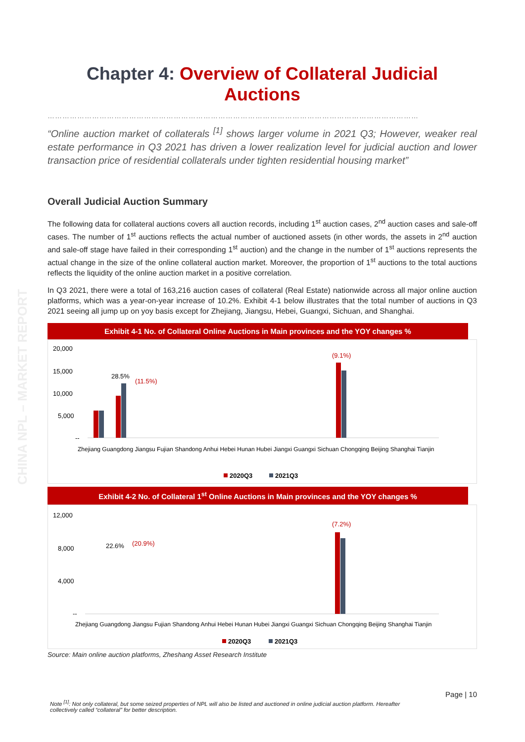CHINA NPL – MARKET REPORT
Chapter 4: Overview of Collateral Judicial Auctions
……………………………………………………………………………………………………………………………………
“Online auction market of collaterals <sup>[1]</sup> shows larger volume in 2021 Q3; However, weaker real estate performance in Q3 2021 has driven a lower realization level for judicial auction and lower transaction price of residential collaterals under tighten residential housing market”
Overall Judicial Auction Summary
The following data for collateral auctions covers all auction records, including 1<sup>st</sup> auction cases, 2<sup>nd</sup> auction cases and sale-off cases. The number of 1<sup>st</sup> auctions reflects the actual number of auctioned assets (in other words, the assets in 2<sup>nd</sup> auction and sale-off stage have failed in their corresponding 1<sup>st</sup> auction) and the change in the number of 1<sup>st</sup> auctions represents the actual change in the size of the online collateral auction market. Moreover, the proportion of 1<sup>st</sup> auctions to the total auctions reflects the liquidity of the online auction market in a positive correlation.
In Q3 2021, there were a total of 163,216 auction cases of collateral (Real Estate) nationwide across all major online auction platforms, which was a year-on-year increase of 10.2%. Exhibit 4-1 below illustrates that the total number of auctions in Q3 2021 seeing all jump up on yoy basis except for Zhejiang, Jiangsu, Hebei, Guangxi, Sichuan, and Shanghai.
Exhibit 4-1 No. of Collateral Online Auctions in Main provinces and the YOY changes %
20,000
15,000
10,000
5,000
--
Zhejiang Guangdong Jiangsu Fujian Shandong Anhui Hebei Hunan Hubei Jiangxi Guangxi Sichuan Chongqing Beijing Shanghai Tianjin
2020Q3
2021Q3
(9.1%)
28.5%
(11.5%)
Exhibit 4-2 No. of Collateral 1<sup>st</sup> Online Auctions in Main provinces and the YOY changes %
12,000
8,000
4,000
--
Zhejiang Guangdong Jiangsu Fujian Shandong Anhui Hebei Hunan Hubei Jiangxi Guangxi Sichuan Chongqing Beijing Shanghai Tianjin
2020Q3
2021Q3
(7.2%)
22.6%
(20.9%)
Source: Main online auction platforms, Zheshang Asset Research Institute
Page | 10
Note <sup>[1]</sup>: Not only collateral, but some seized properties of NPL will also be listed and auctioned in online judicial auction platform. Hereafter collectively called “collateral” for better description.